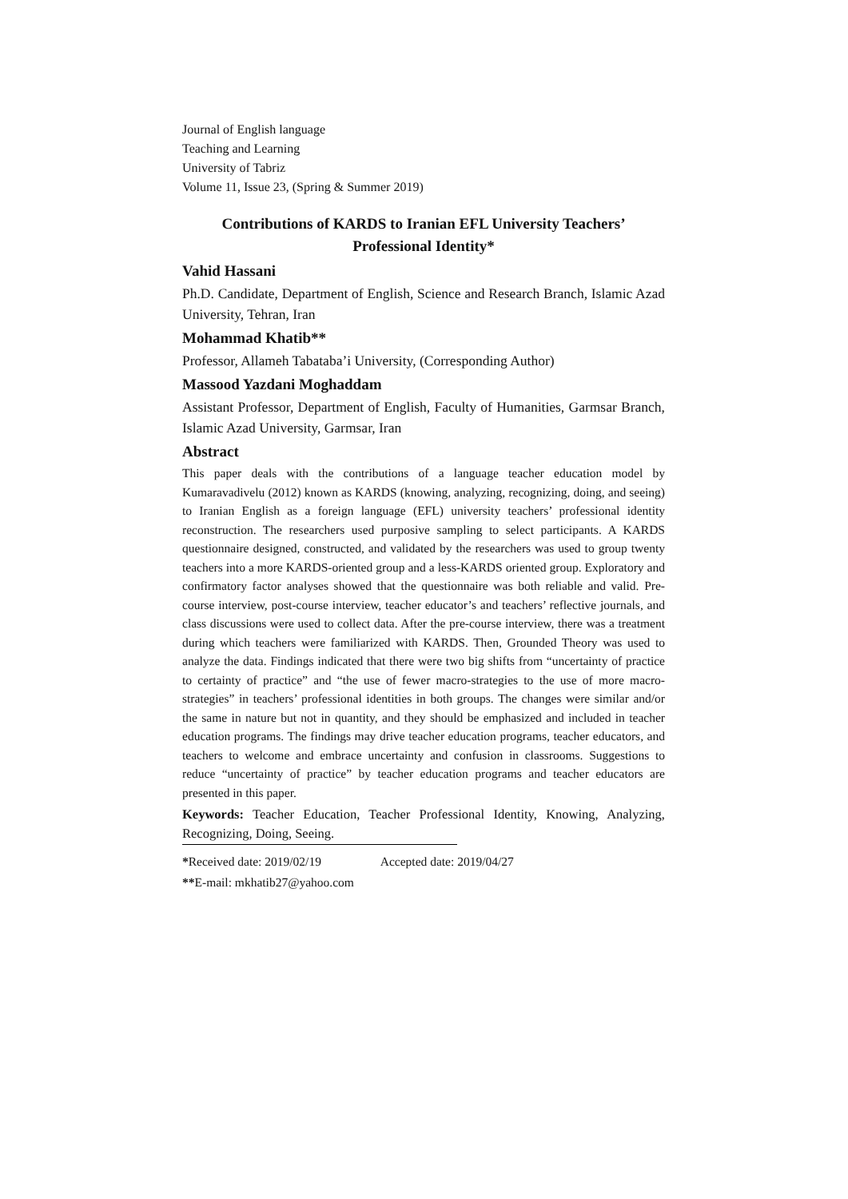Journal of English language
Teaching and Learning
University of Tabriz
Volume 11, Issue 23, (Spring & Summer 2019)
Contributions of KARDS to Iranian EFL University Teachers’ Professional Identity*
Vahid Hassani
Ph.D. Candidate, Department of English, Science and Research Branch, Islamic Azad University, Tehran, Iran
Mohammad Khatib**
Professor, Allameh Tabataba’i University, (Corresponding Author)
Massood Yazdani Moghaddam
Assistant Professor, Department of English, Faculty of Humanities, Garmsar Branch, Islamic Azad University, Garmsar, Iran
Abstract
This paper deals with the contributions of a language teacher education model by Kumaravadivelu (2012) known as KARDS (knowing, analyzing, recognizing, doing, and seeing) to Iranian English as a foreign language (EFL) university teachers’ professional identity reconstruction. The researchers used purposive sampling to select participants. A KARDS questionnaire designed, constructed, and validated by the researchers was used to group twenty teachers into a more KARDS-oriented group and a less-KARDS oriented group. Exploratory and confirmatory factor analyses showed that the questionnaire was both reliable and valid. Pre-course interview, post-course interview, teacher educator’s and teachers’ reflective journals, and class discussions were used to collect data. After the pre-course interview, there was a treatment during which teachers were familiarized with KARDS. Then, Grounded Theory was used to analyze the data. Findings indicated that there were two big shifts from “uncertainty of practice to certainty of practice” and “the use of fewer macro-strategies to the use of more macro-strategies” in teachers’ professional identities in both groups. The changes were similar and/or the same in nature but not in quantity, and they should be emphasized and included in teacher education programs. The findings may drive teacher education programs, teacher educators, and teachers to welcome and embrace uncertainty and confusion in classrooms. Suggestions to reduce “uncertainty of practice” by teacher education programs and teacher educators are presented in this paper.
Keywords: Teacher Education, Teacher Professional Identity, Knowing, Analyzing, Recognizing, Doing, Seeing.
*Received date: 2019/02/19 Accepted date: 2019/04/27
**E-mail: mkhatib27@yahoo.com